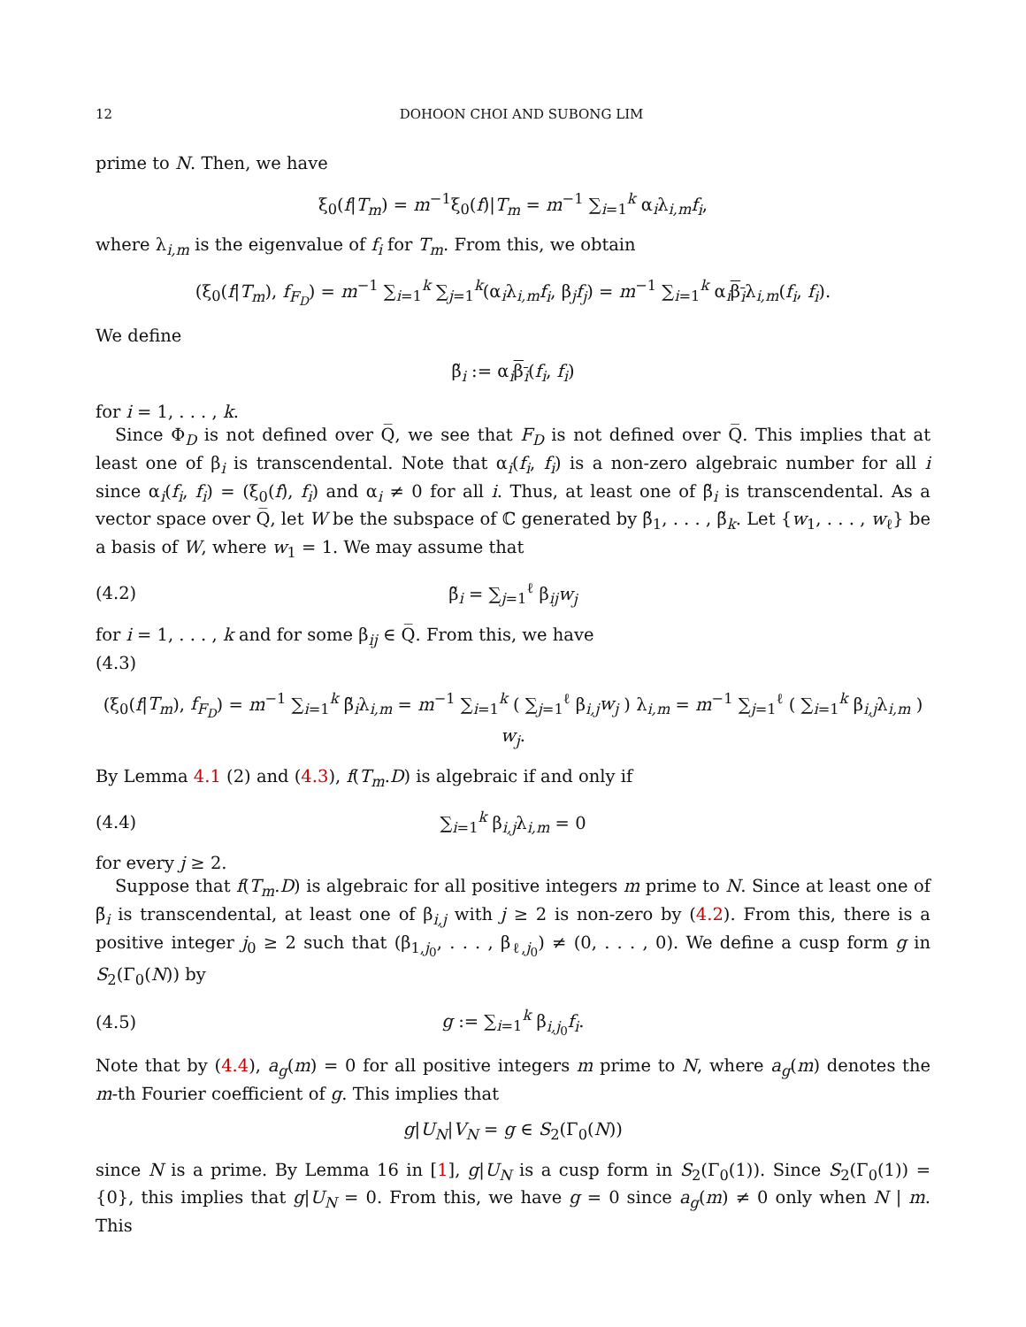12 DOHOON CHOI AND SUBONG LIM
prime to N. Then, we have
ξ<sub>0</sub>(f|T<sub>m</sub>) = m<sup>−1</sup>ξ<sub>0</sub>(f)|T<sub>m</sub> = m<sup>−1</sup> ∑<sub>i=1</sub><sup>k</sup> α<sub>i</sub>λ<sub>i,m</sub>f<sub>i</sub>,
where λ<sub>i,m</sub> is the eigenvalue of f<sub>i</sub> for T<sub>m</sub>. From this, we obtain
(ξ<sub>0</sub>(f|T<sub>m</sub>), f<sub>F<sub>D</sub></sub>) = m<sup>−1</sup> ∑<sub>i=1</sub><sup>k</sup> ∑<sub>j=1</sub><sup>k</sup>(α<sub>i</sub>λ<sub>i,m</sub>f<sub>i</sub>, β<sub>j</sub>f<sub>j</sub>) = m<sup>−1</sup> ∑<sub>i=1</sub><sup>k</sup> α<sub>i</sub>β<sub>i</sub>λ<sub>i,m</sub>(f<sub>i</sub>, f<sub>i</sub>).
We define
β̃<sub>i</sub> := α<sub>i</sub>β<sub>i</sub>(f<sub>i</sub>, f<sub>i</sub>)
for i = 1, . . . , k.
Since Φ<sub>D</sub> is not defined over Q̅, we see that F<sub>D</sub> is not defined over Q̅. This implies that at least one of β<sub>i</sub> is transcendental. Note that α<sub>i</sub>(f<sub>i</sub>, f<sub>i</sub>) is a non-zero algebraic number for all i since α<sub>i</sub>(f<sub>i</sub>, f<sub>i</sub>) = (ξ<sub>0</sub>(f), f<sub>i</sub>) and α<sub>i</sub> ≠ 0 for all i. Thus, at least one of β̃<sub>i</sub> is transcendental. As a vector space over Q̅, let W be the subspace of ℂ generated by β̃<sub>1</sub>, . . . , β̃<sub>k</sub>. Let {w<sub>1</sub>, . . . , w<sub>ℓ</sub>} be a basis of W, where w<sub>1</sub> = 1. We may assume that
(4.2) β̃<sub>i</sub> = ∑<sub>j=1</sub><sup>ℓ</sup> β<sub>ij</sub>w<sub>j</sub>
for i = 1, . . . , k and for some β<sub>ij</sub> ∈ Q̅. From this, we have
(4.3)
(ξ<sub>0</sub>(f|T<sub>m</sub>), f<sub>F<sub>D</sub></sub>) = m<sup>−1</sup> ∑<sub>i=1</sub><sup>k</sup> β̃<sub>i</sub>λ<sub>i,m</sub> = m<sup>−1</sup> ∑<sub>i=1</sub><sup>k</sup> ( ∑<sub>j=1</sub><sup>ℓ</sup> β<sub>i,j</sub>w<sub>j</sub> ) λ<sub>i,m</sub> = m<sup>−1</sup> ∑<sub>j=1</sub><sup>ℓ</sup> ( ∑<sub>i=1</sub><sup>k</sup> β<sub>i,j</sub>λ<sub>i,m</sub> ) w<sub>j</sub>.
By Lemma 4.1 (2) and (4.3), f(T<sub>m</sub>.D) is algebraic if and only if
(4.4) ∑<sub>i=1</sub><sup>k</sup> β<sub>i,j</sub>λ<sub>i,m</sub> = 0
for every j ≥ 2.
Suppose that f(T<sub>m</sub>.D) is algebraic for all positive integers m prime to N. Since at least one of β̃<sub>i</sub> is transcendental, at least one of β<sub>i,j</sub> with j ≥ 2 is non-zero by (4.2). From this, there is a positive integer j<sub>0</sub> ≥ 2 such that (β<sub>1,j<sub>0</sub></sub>, . . . , β<sub>ℓ,j<sub>0</sub></sub>) ≠ (0, . . . , 0). We define a cusp form g in S<sub>2</sub>(Γ<sub>0</sub>(N)) by
(4.5) g := ∑<sub>i=1</sub><sup>k</sup> β<sub>i,j<sub>0</sub></sub>f<sub>i</sub>.
Note that by (4.4), a<sub>g</sub>(m) = 0 for all positive integers m prime to N, where a<sub>g</sub>(m) denotes the m-th Fourier coefficient of g. This implies that
g|U<sub>N</sub>|V<sub>N</sub> = g ∈ S<sub>2</sub>(Γ<sub>0</sub>(N))
since N is a prime. By Lemma 16 in [1], g|U<sub>N</sub> is a cusp form in S<sub>2</sub>(Γ<sub>0</sub>(1)). Since S<sub>2</sub>(Γ<sub>0</sub>(1)) = {0}, this implies that g|U<sub>N</sub> = 0. From this, we have g = 0 since a<sub>g</sub>(m) ≠ 0 only when N | m. This